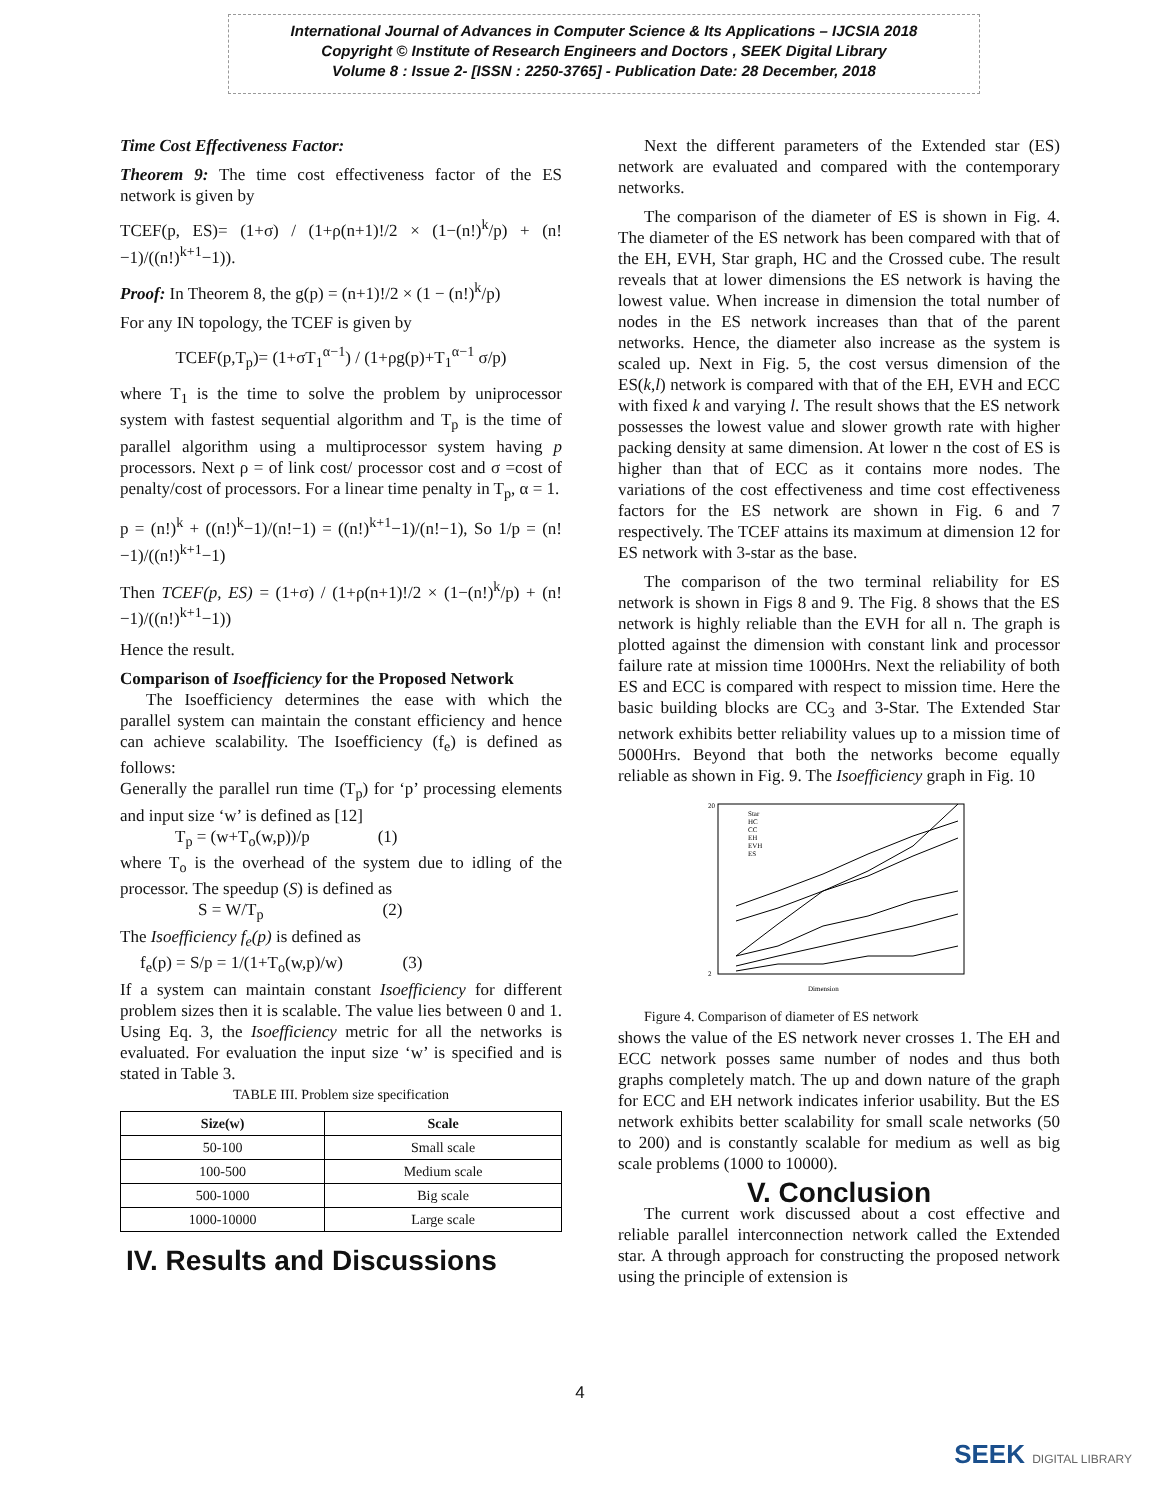International Journal of Advances in Computer Science & Its Applications – IJCSIA 2018
Copyright © Institute of Research Engineers and Doctors , SEEK Digital Library
Volume 8 : Issue 2- [ISSN : 2250-3765] - Publication Date: 28 December, 2018
Time Cost Effectiveness Factor:
Theorem 9: The time cost effectiveness factor of the ES network is given by
TCEF(p, ES)= (1+σ) / (1+ρ(n+1)!/2 × (1−(n!)<sup>k</sup>/p) + (n!−1)/((n!)<sup>k+1</sup>−1)).
Proof: In Theorem 8, the g(p) = (n+1)!/2 × (1 − (n!)<sup>k</sup>/p)
For any IN topology, the TCEF is given by
TCEF(p,T<sub>p</sub>)= (1+σT<sub>1</sub><sup>α−1</sup>) / (1+ρg(p)+T<sub>1</sub><sup>α−1</sup> σ/p)
where T<sub>1</sub> is the time to solve the problem by uniprocessor system with fastest sequential algorithm and T<sub>p</sub> is the time of parallel algorithm using a multiprocessor system having p processors. Next ρ = of link cost/ processor cost and σ =cost of penalty/cost of processors. For a linear time penalty in T<sub>p</sub>, α = 1.
p = (n!)<sup>k</sup> + ((n!)<sup>k</sup>−1)/(n!−1) = ((n!)<sup>k+1</sup>−1)/(n!−1), So 1/p = (n!−1)/((n!)<sup>k+1</sup>−1)
Then TCEF(p, ES) = (1+σ) / (1+ρ(n+1)!/2 × (1−(n!)<sup>k</sup>/p) + (n!−1)/((n!)<sup>k+1</sup>−1))
Hence the result.
Comparison of Isoefficiency for the Proposed Network
The Isoefficiency determines the ease with which the parallel system can maintain the constant efficiency and hence can achieve scalability. The Isoefficiency (f<sub>e</sub>) is defined as follows:
Generally the parallel run time (T<sub>p</sub>) for ‘p’ processing elements and input size ‘w’ is defined as [12]
T<sub>p</sub> = (w+T<sub>o</sub>(w,p))/p (1)
where T<sub>o</sub> is the overhead of the system due to idling of the processor. The speedup (S) is defined as
S = W/T<sub>p</sub> (2)
The Isoefficiency f<sub>e</sub>(p) is defined as
f<sub>e</sub>(p) = S/p = 1/(1+T<sub>o</sub>(w,p)/w) (3)
If a system can maintain constant Isoefficiency for different problem sizes then it is scalable. The value lies between 0 and 1. Using Eq. 3, the Isoefficiency metric for all the networks is evaluated. For evaluation the input size ‘w’ is specified and is stated in Table 3.
TABLE III. Problem size specification
| Size(w) | Scale |
| --- | --- |
| 50-100 | Small scale |
| 100-500 | Medium scale |
| 500-1000 | Big scale |
| 1000-10000 | Large scale |
IV. Results and Discussions
Next the different parameters of the Extended star (ES) network are evaluated and compared with the contemporary networks.
The comparison of the diameter of ES is shown in Fig. 4. The diameter of the ES network has been compared with that of the EH, EVH, Star graph, HC and the Crossed cube. The result reveals that at lower dimensions the ES network is having the lowest value. When increase in dimension the total number of nodes in the ES network increases than that of the parent networks. Hence, the diameter also increase as the system is scaled up. Next in Fig. 5, the cost versus dimension of the ES(k,l) network is compared with that of the EH, EVH and ECC with fixed k and varying l. The result shows that the ES network possesses the lowest value and slower growth rate with higher packing density at same dimension. At lower n the cost of ES is higher than that of ECC as it contains more nodes. The variations of the cost effectiveness and time cost effectiveness factors for the ES network are shown in Fig. 6 and 7 respectively. The TCEF attains its maximum at dimension 12 for ES network with 3-star as the base.
The comparison of the two terminal reliability for ES network is shown in Figs 8 and 9. The Fig. 8 shows that the ES network is highly reliable than the EVH for all n. The graph is plotted against the dimension with constant link and processor failure rate at mission time 1000Hrs. Next the reliability of both ES and ECC is compared with respect to mission time. Here the basic building blocks are CC<sub>3</sub> and 3-Star. The Extended Star network exhibits better reliability values up to a mission time of 5000Hrs. Beyond that both the networks become equally reliable as shown in Fig. 9. The Isoefficiency graph in Fig. 10
20
2
Star
HC
CC
EH
EVH
ES
Dimension
Figure 4. Comparison of diameter of ES network
shows the value of the ES network never crosses 1. The EH and ECC network posses same number of nodes and thus both graphs completely match. The up and down nature of the graph for ECC and EH network indicates inferior usability. But the ES network exhibits better scalability for small scale networks (50 to 200) and is constantly scalable for medium as well as big scale problems (1000 to 10000).
V. Conclusion
The current work discussed about a cost effective and reliable parallel interconnection network called the Extended star. A through approach for constructing the proposed network using the principle of extension is
4
SEEK DIGITAL LIBRARY